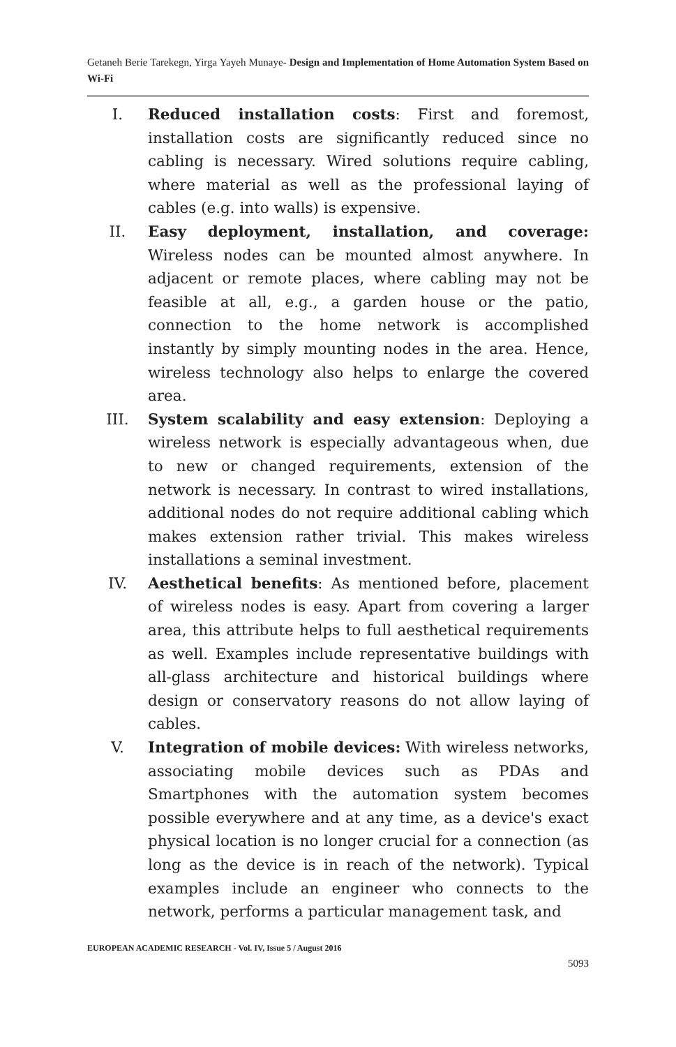Getaneh Berie Tarekegn, Yirga Yayeh Munaye- Design and Implementation of Home Automation System Based on Wi-Fi
I. Reduced installation costs: First and foremost, installation costs are significantly reduced since no cabling is necessary. Wired solutions require cabling, where material as well as the professional laying of cables (e.g. into walls) is expensive.
II. Easy deployment, installation, and coverage: Wireless nodes can be mounted almost anywhere. In adjacent or remote places, where cabling may not be feasible at all, e.g., a garden house or the patio, connection to the home network is accomplished instantly by simply mounting nodes in the area. Hence, wireless technology also helps to enlarge the covered area.
III. System scalability and easy extension: Deploying a wireless network is especially advantageous when, due to new or changed requirements, extension of the network is necessary. In contrast to wired installations, additional nodes do not require additional cabling which makes extension rather trivial. This makes wireless installations a seminal investment.
IV. Aesthetical benefits: As mentioned before, placement of wireless nodes is easy. Apart from covering a larger area, this attribute helps to full aesthetical requirements as well. Examples include representative buildings with all-glass architecture and historical buildings where design or conservatory reasons do not allow laying of cables.
V. Integration of mobile devices: With wireless networks, associating mobile devices such as PDAs and Smartphones with the automation system becomes possible everywhere and at any time, as a device's exact physical location is no longer crucial for a connection (as long as the device is in reach of the network). Typical examples include an engineer who connects to the network, performs a particular management task, and
EUROPEAN ACADEMIC RESEARCH - Vol. IV, Issue 5 / August 2016
5093